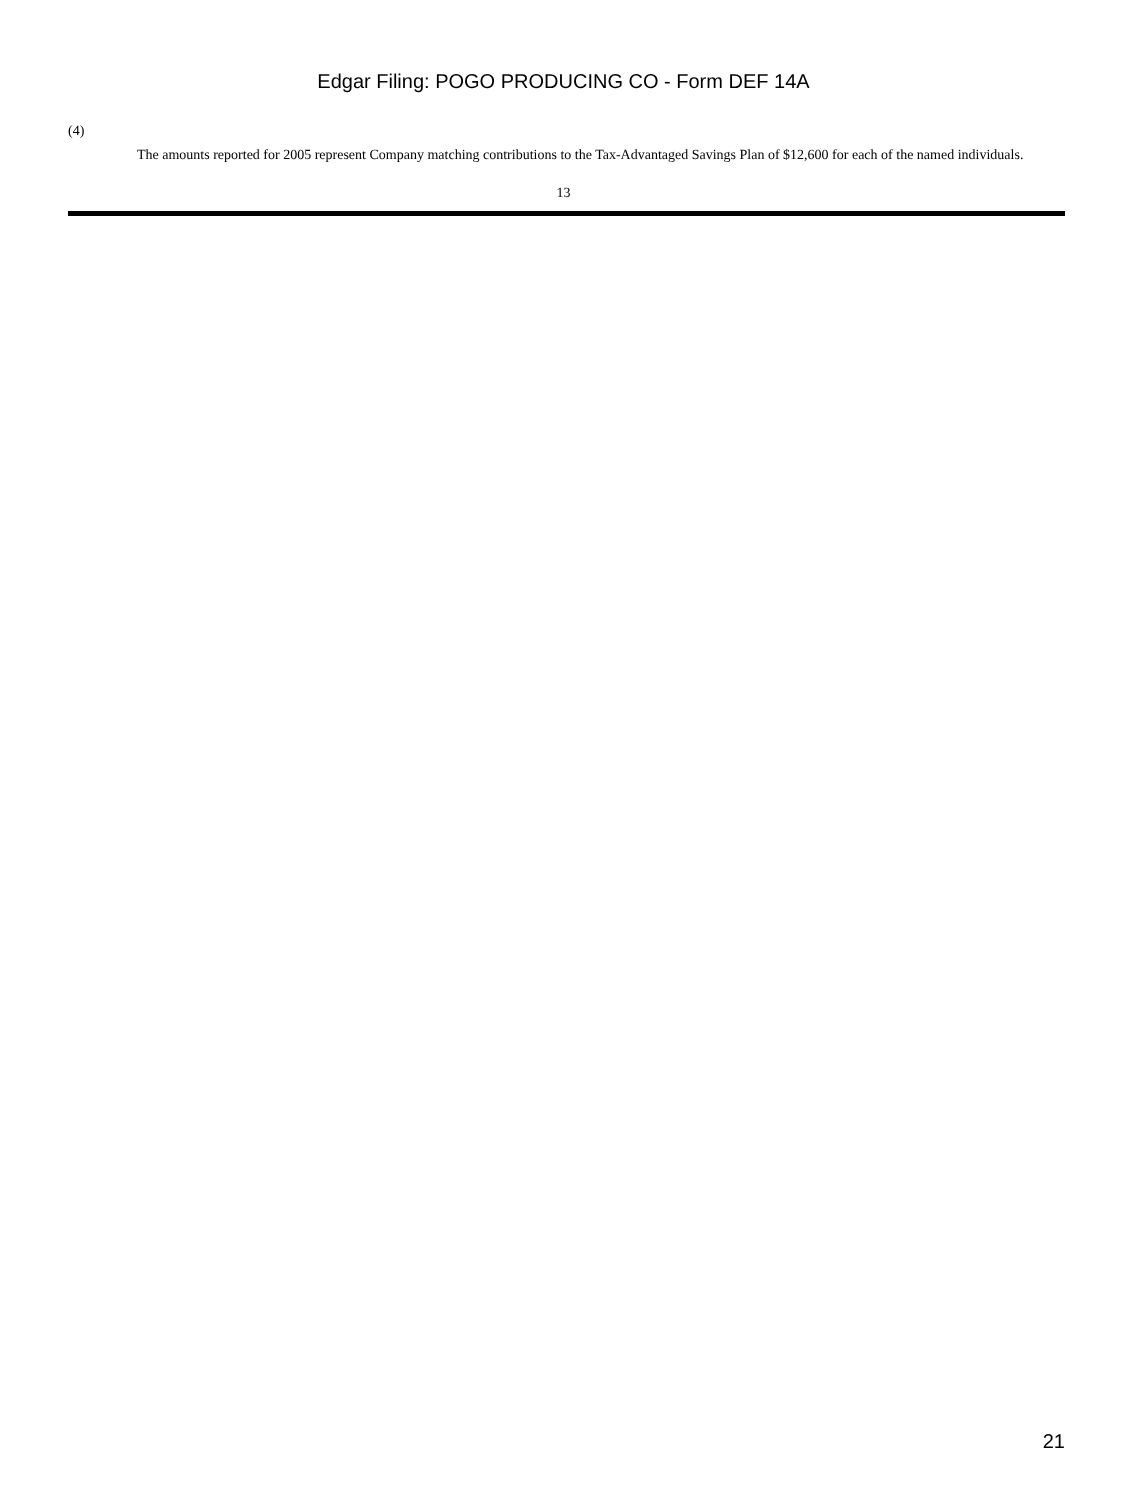Edgar Filing: POGO PRODUCING CO - Form DEF 14A
(4)
The amounts reported for 2005 represent Company matching contributions to the Tax-Advantaged Savings Plan of $12,600 for each of the named individuals.
13
21